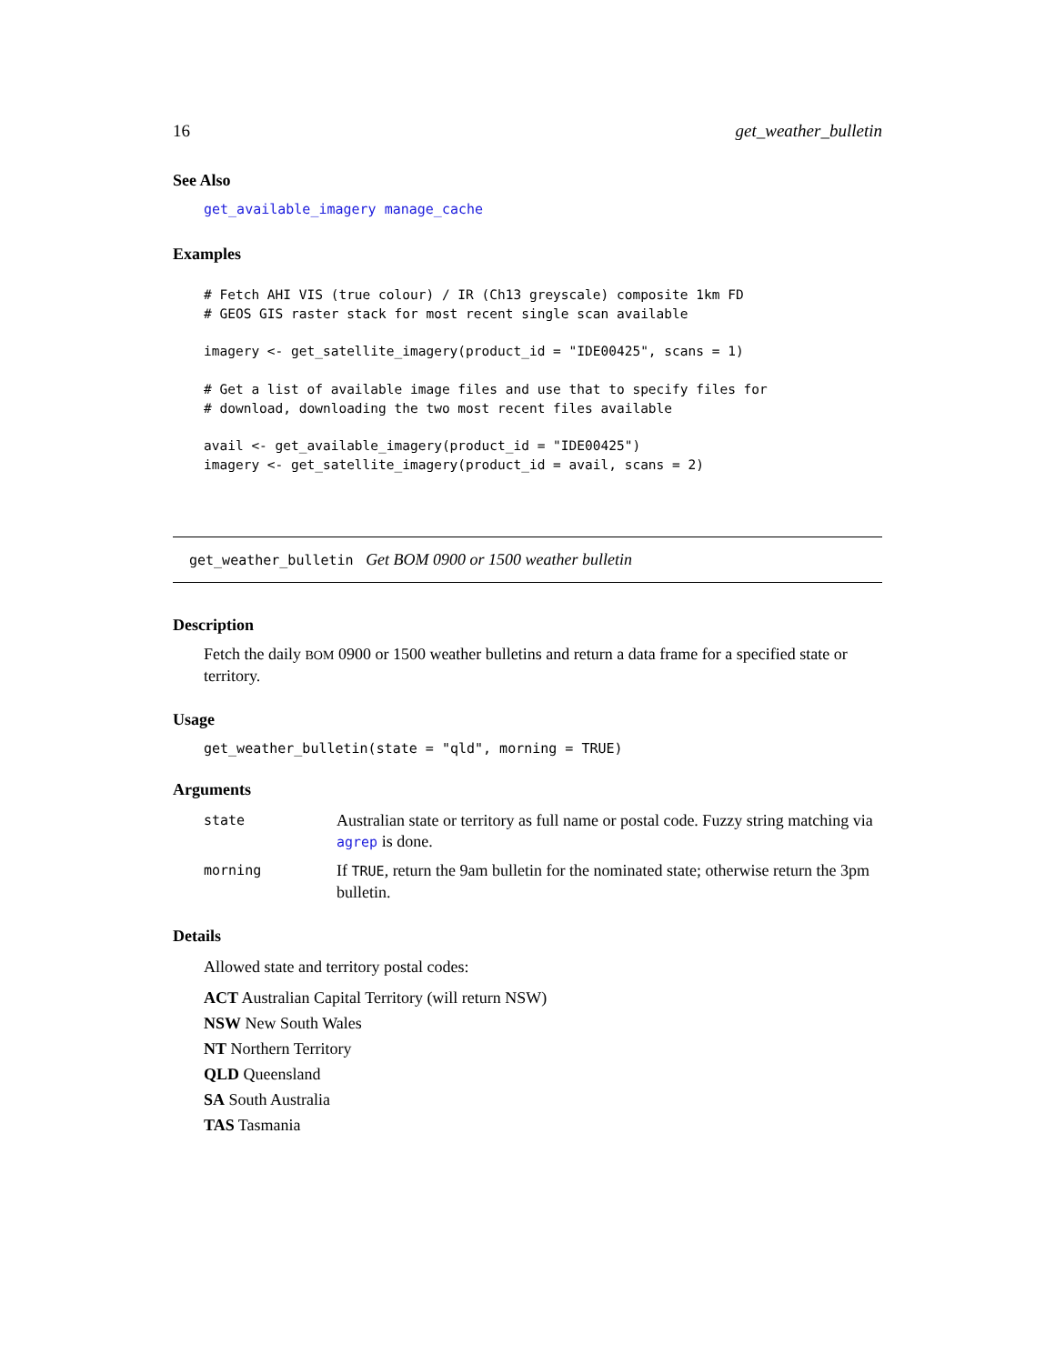16 get_weather_bulletin
See Also
get_available_imagery manage_cache
Examples
# Fetch AHI VIS (true colour) / IR (Ch13 greyscale) composite 1km FD
# GEOS GIS raster stack for most recent single scan available

imagery <- get_satellite_imagery(product_id = "IDE00425", scans = 1)

# Get a list of available image files and use that to specify files for
# download, downloading the two most recent files available

avail <- get_available_imagery(product_id = "IDE00425")
imagery <- get_satellite_imagery(product_id = avail, scans = 2)
get_weather_bulletin Get BOM 0900 or 1500 weather bulletin
Description
Fetch the daily BOM 0900 or 1500 weather bulletins and return a data frame for a specified state or territory.
Usage
get_weather_bulletin(state = "qld", morning = TRUE)
Arguments
| state | Australian state or territory as full name or postal code. Fuzzy string matching via agrep is done. |
| morning | If TRUE , return the 9am bulletin for the nominated state; otherwise return the 3pm bulletin. |
Details
Allowed state and territory postal codes:
ACT Australian Capital Territory (will return NSW)
NSW New South Wales
NT Northern Territory
QLD Queensland
SA South Australia
TAS Tasmania